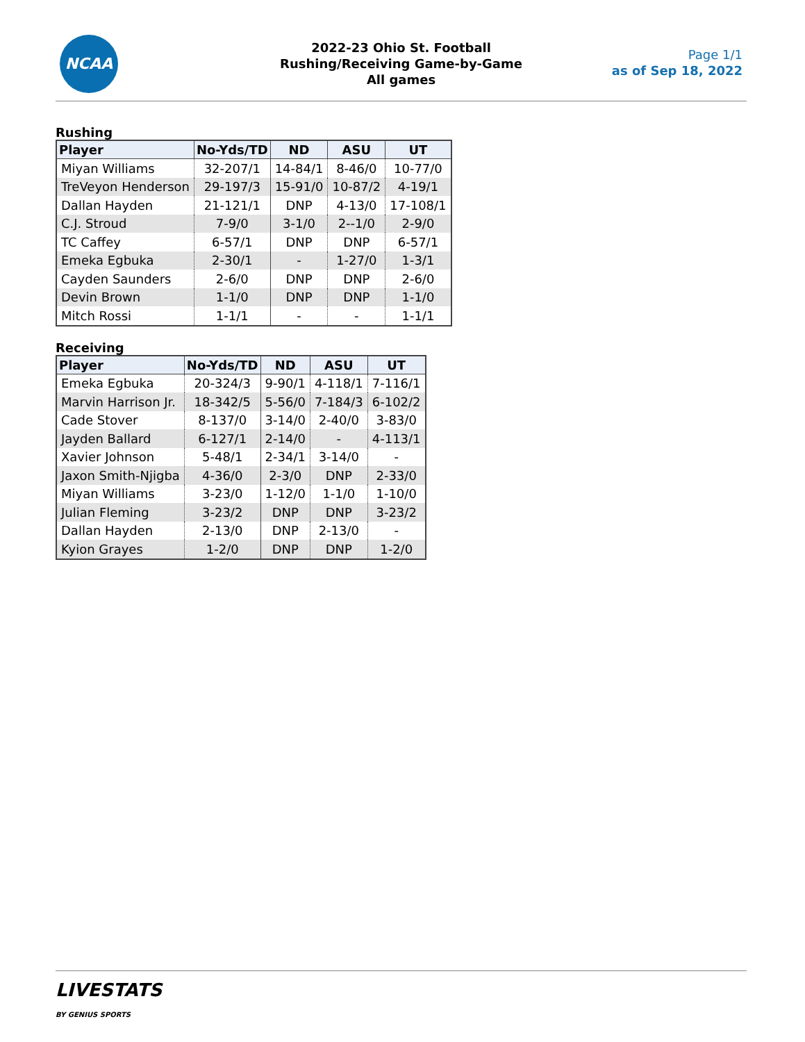NCAA
2022-23 Ohio St. Football
Rushing/Receiving Game-by-Game
All games
Page 1/1
as of Sep 18, 2022
Rushing
| Player | No-Yds/TD | ND | ASU | UT |
| --- | --- | --- | --- | --- |
| Miyan Williams | 32-207/1 | 14-84/1 | 8-46/0 | 10-77/0 |
| TreVeyon Henderson | 29-197/3 | 15-91/0 | 10-87/2 | 4-19/1 |
| Dallan Hayden | 21-121/1 | DNP | 4-13/0 | 17-108/1 |
| C.J. Stroud | 7-9/0 | 3-1/0 | 2--1/0 | 2-9/0 |
| TC Caffey | 6-57/1 | DNP | DNP | 6-57/1 |
| Emeka Egbuka | 2-30/1 | - | 1-27/0 | 1-3/1 |
| Cayden Saunders | 2-6/0 | DNP | DNP | 2-6/0 |
| Devin Brown | 1-1/0 | DNP | DNP | 1-1/0 |
| Mitch Rossi | 1-1/1 | - | - | 1-1/1 |
Receiving
| Player | No-Yds/TD | ND | ASU | UT |
| --- | --- | --- | --- | --- |
| Emeka Egbuka | 20-324/3 | 9-90/1 | 4-118/1 | 7-116/1 |
| Marvin Harrison Jr. | 18-342/5 | 5-56/0 | 7-184/3 | 6-102/2 |
| Cade Stover | 8-137/0 | 3-14/0 | 2-40/0 | 3-83/0 |
| Jayden Ballard | 6-127/1 | 2-14/0 | - | 4-113/1 |
| Xavier Johnson | 5-48/1 | 2-34/1 | 3-14/0 | - |
| Jaxon Smith-Njigba | 4-36/0 | 2-3/0 | DNP | 2-33/0 |
| Miyan Williams | 3-23/0 | 1-12/0 | 1-1/0 | 1-10/0 |
| Julian Fleming | 3-23/2 | DNP | DNP | 3-23/2 |
| Dallan Hayden | 2-13/0 | DNP | 2-13/0 | - |
| Kyion Grayes | 1-2/0 | DNP | DNP | 1-2/0 |
LIVESTATS
BY GENIUS SPORTS